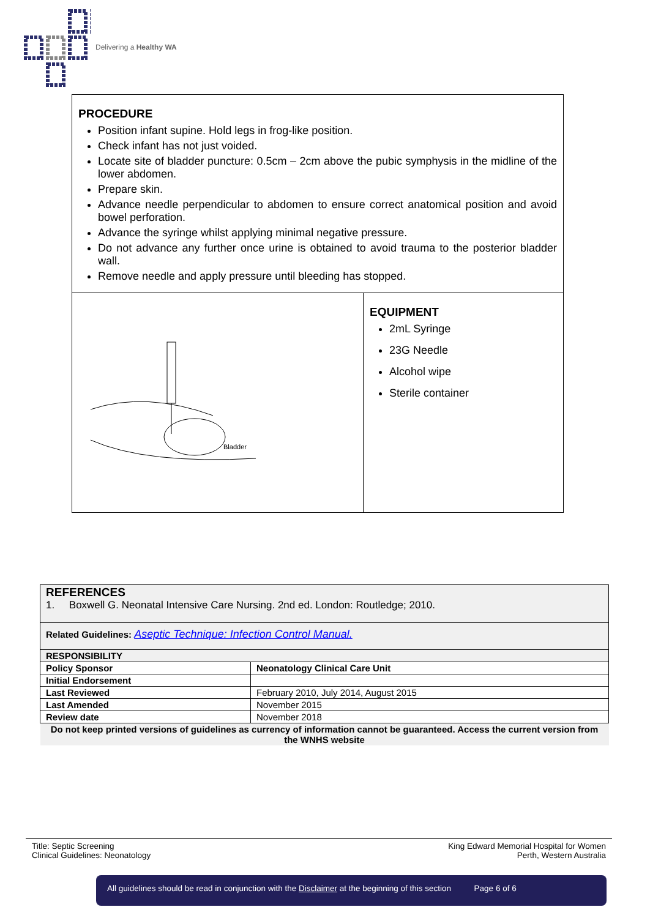Delivering a Healthy WA
PROCEDURE
Position infant supine. Hold legs in frog-like position.
Check infant has not just voided.
Locate site of bladder puncture: 0.5cm – 2cm above the pubic symphysis in the midline of the lower abdomen.
Prepare skin.
Advance needle perpendicular to abdomen to ensure correct anatomical position and avoid bowel perforation.
Advance the syringe whilst applying minimal negative pressure.
Do not advance any further once urine is obtained to avoid trauma to the posterior bladder wall.
Remove needle and apply pressure until bleeding has stopped.
Bladder
EQUIPMENT
2mL Syringe
23G Needle
Alcohol wipe
Sterile container
| REFERENCES 1. Boxwell G. Neonatal Intensive Care Nursing. 2nd ed. London: Routledge; 2010. | |
| Related Guidelines: Aseptic Technique: Infection Control Manual. | |
| RESPONSIBILITY | |
| Policy Sponsor | Neonatology Clinical Care Unit |
| Initial Endorsement | |
| Last Reviewed | February 2010, July 2014, August 2015 |
| Last Amended | November 2015 |
| Review date | November 2018 |
| Do not keep printed versions of guidelines as currency of information cannot be guaranteed. Access the current version from the WNHS website | |
Title: Septic Screening
Clinical Guidelines: Neonatology
King Edward Memorial Hospital for Women
Perth, Western Australia
All guidelines should be read in conjunction with the Disclaimer at the beginning of this section Page 6 of 6